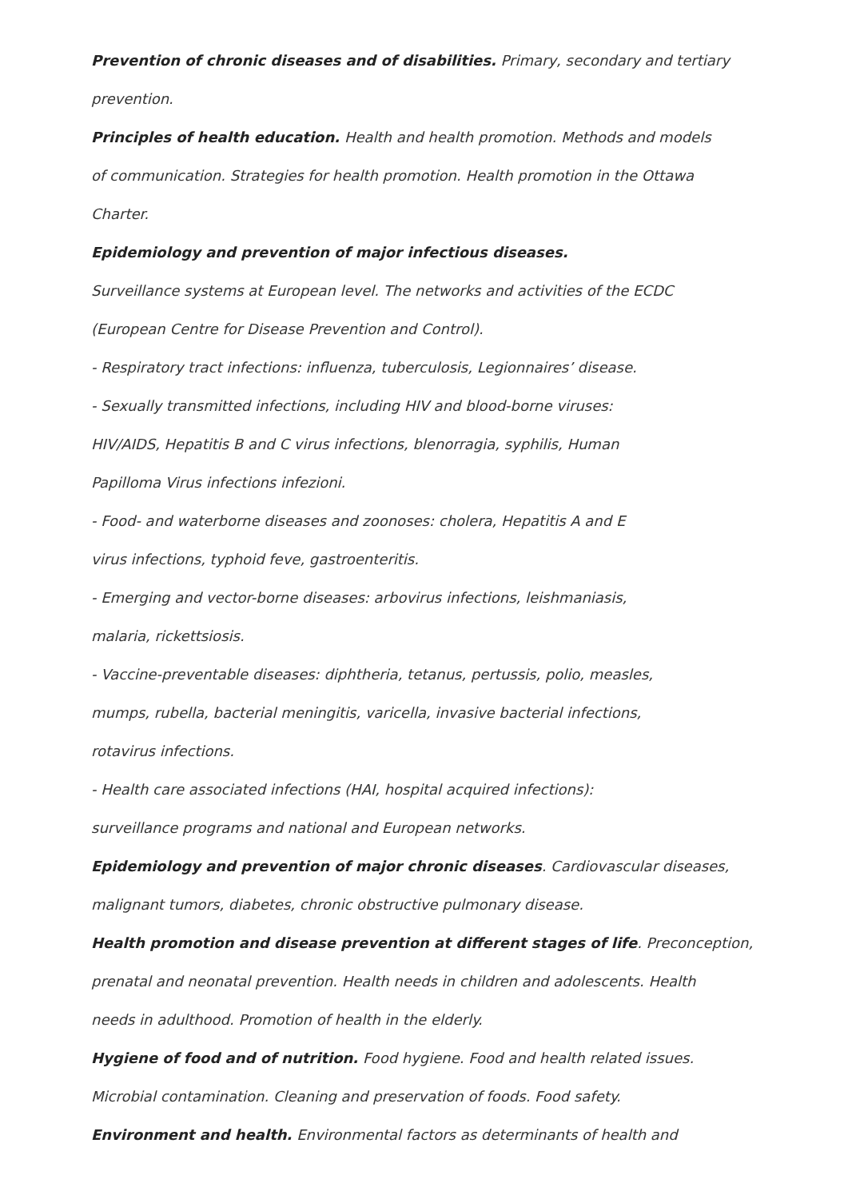Prevention of chronic diseases and of disabilities. Primary, secondary and tertiary
prevention.
Principles of health education. Health and health promotion. Methods and models
of communication. Strategies for health promotion. Health promotion in the Ottawa
Charter.
Epidemiology and prevention of major infectious diseases.
Surveillance systems at European level. The networks and activities of the ECDC
(European Centre for Disease Prevention and Control).
- Respiratory tract infections: influenza, tuberculosis, Legionnaires’ disease.
- Sexually transmitted infections, including HIV and blood-borne viruses:
HIV/AIDS, Hepatitis B and C virus infections, blenorragia, syphilis, Human
Papilloma Virus infections infezioni.
- Food- and waterborne diseases and zoonoses: cholera, Hepatitis A and E
virus infections, typhoid feve, gastroenteritis.
- Emerging and vector-borne diseases: arbovirus infections, leishmaniasis,
malaria, rickettsiosis.
- Vaccine-preventable diseases: diphtheria, tetanus, pertussis, polio, measles,
mumps, rubella, bacterial meningitis, varicella, invasive bacterial infections,
rotavirus infections.
- Health care associated infections (HAI, hospital acquired infections):
surveillance programs and national and European networks.
Epidemiology and prevention of major chronic diseases. Cardiovascular diseases,
malignant tumors, diabetes, chronic obstructive pulmonary disease.
Health promotion and disease prevention at different stages of life. Preconception,
prenatal and neonatal prevention. Health needs in children and adolescents. Health
needs in adulthood. Promotion of health in the elderly.
Hygiene of food and of nutrition. Food hygiene. Food and health related issues.
Microbial contamination. Cleaning and preservation of foods. Food safety.
Environment and health. Environmental factors as determinants of health and